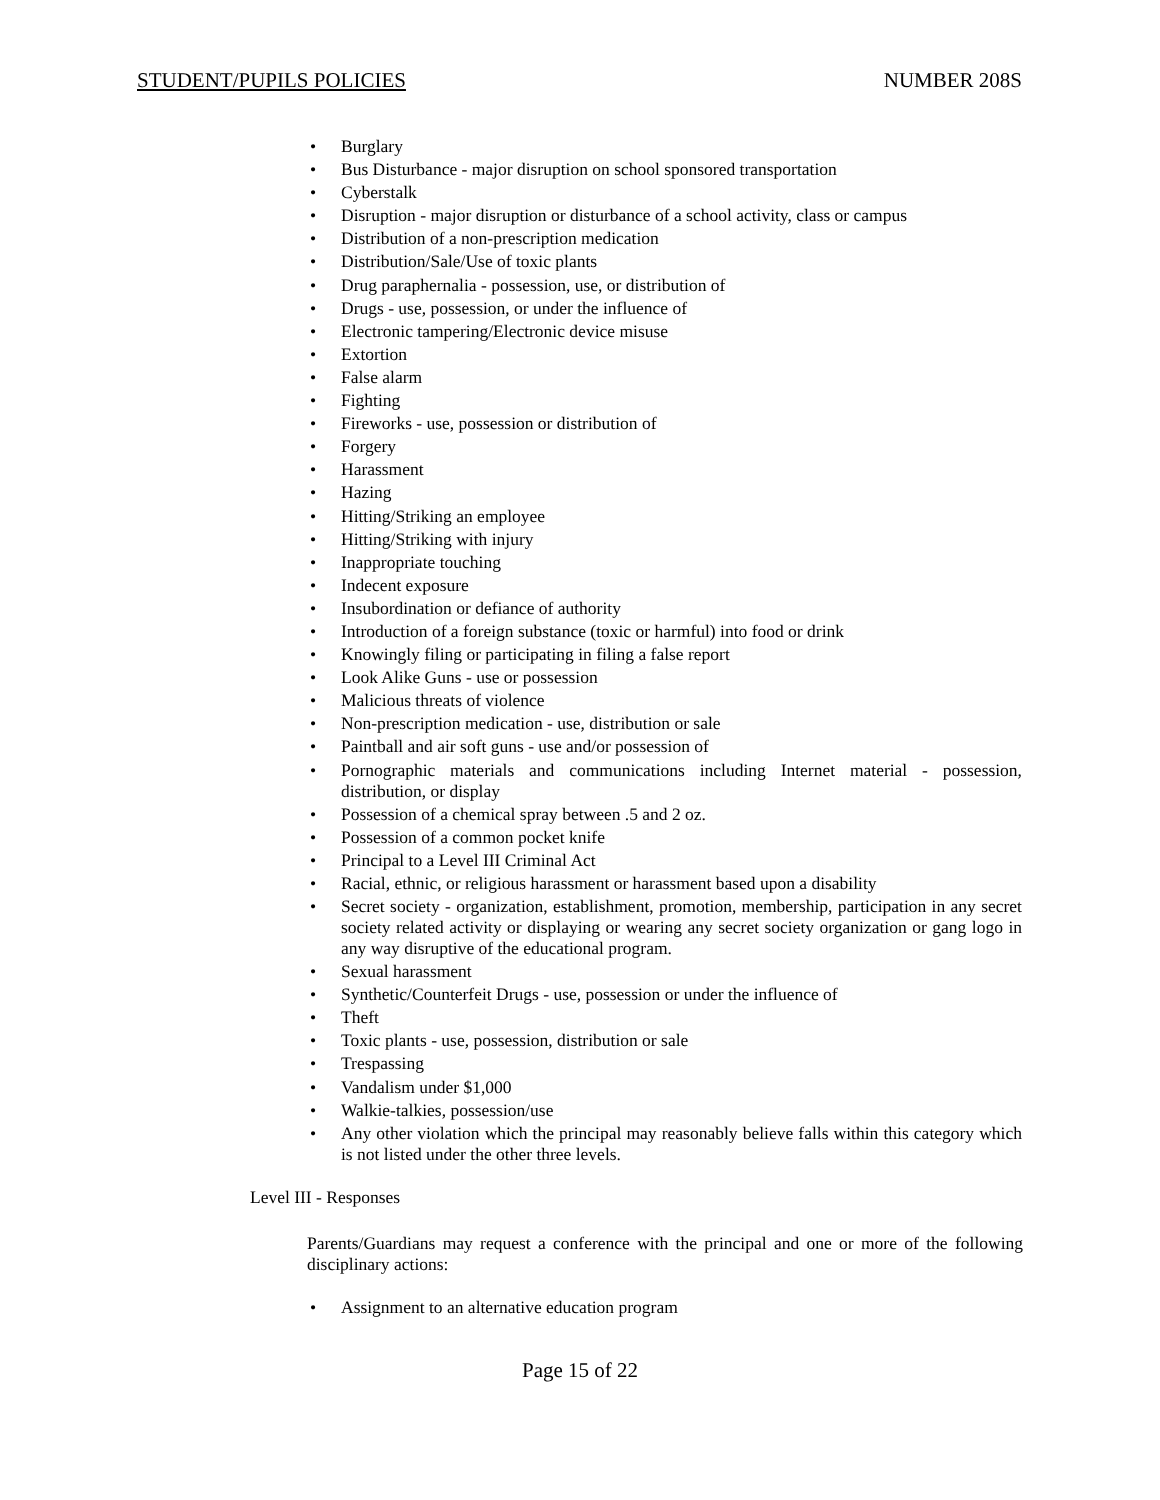STUDENT/PUPILS POLICIES NUMBER 208S
• Burglary
• Bus Disturbance - major disruption on school sponsored transportation
• Cyberstalk
• Disruption - major disruption or disturbance of a school activity, class or campus
• Distribution of a non-prescription medication
• Distribution/Sale/Use of toxic plants
• Drug paraphernalia - possession, use, or distribution of
• Drugs - use, possession, or under the influence of
• Electronic tampering/Electronic device misuse
• Extortion
• False alarm
• Fighting
• Fireworks - use, possession or distribution of
• Forgery
• Harassment
• Hazing
• Hitting/Striking an employee
• Hitting/Striking with injury
• Inappropriate touching
• Indecent exposure
• Insubordination or defiance of authority
• Introduction of a foreign substance (toxic or harmful) into food or drink
• Knowingly filing or participating in filing a false report
• Look Alike Guns - use or possession
• Malicious threats of violence
• Non-prescription medication - use, distribution or sale
• Paintball and air soft guns - use and/or possession of
• Pornographic materials and communications including Internet material - possession, distribution, or display
• Possession of a chemical spray between .5 and 2 oz.
• Possession of a common pocket knife
• Principal to a Level III Criminal Act
• Racial, ethnic, or religious harassment or harassment based upon a disability
• Secret society - organization, establishment, promotion, membership, participation in any secret society related activity or displaying or wearing any secret society organization or gang logo in any way disruptive of the educational program.
• Sexual harassment
• Synthetic/Counterfeit Drugs - use, possession or under the influence of
• Theft
• Toxic plants - use, possession, distribution or sale
• Trespassing
• Vandalism under $1,000
• Walkie-talkies, possession/use
• Any other violation which the principal may reasonably believe falls within this category which is not listed under the other three levels.
Level III - Responses
Parents/Guardians may request a conference with the principal and one or more of the following disciplinary actions:
• Assignment to an alternative education program
Page 15 of 22